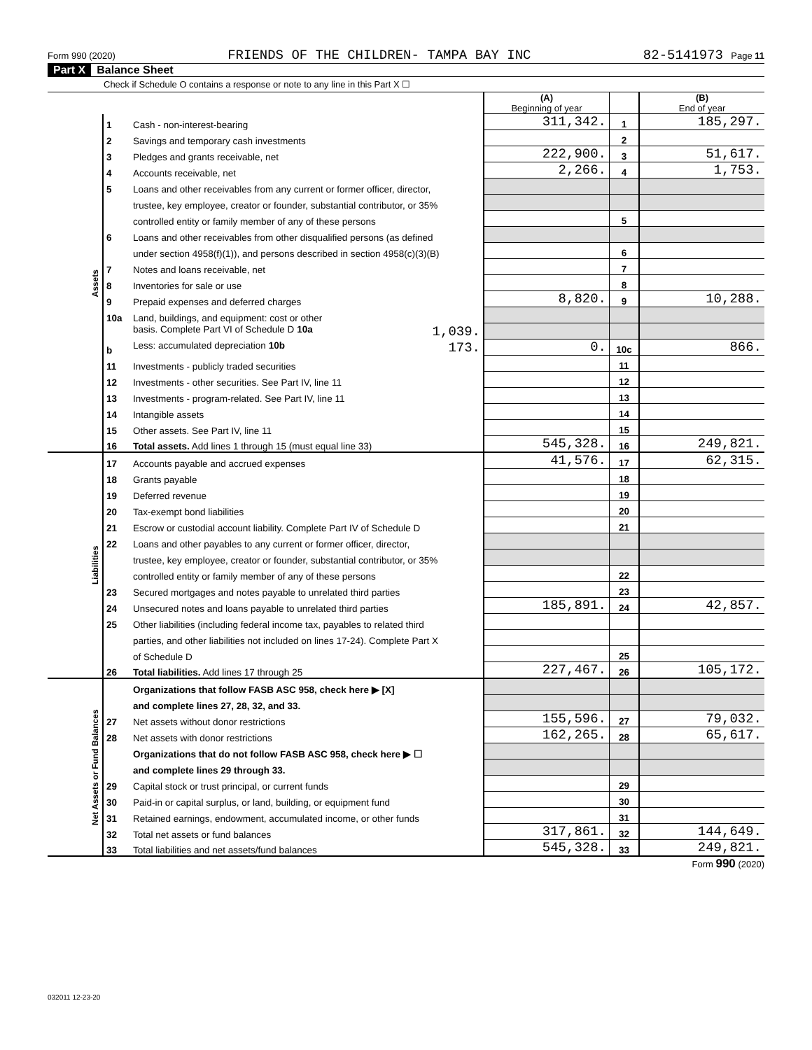Form 990 (2020) FRIENDS OF THE CHILDREN- TAMPA BAY INC 82-5141973 Page 11
Part X Balance Sheet
Check if Schedule O contains a response or note to any line in this Part X ☐
| | | | (A) Beginning of year | | (B) End of year |
| Assets | 1 | Cash - non-interest-bearing | 311,342. | 1 | 185,297. |
| | 2 | Savings and temporary cash investments | | 2 | |
| | 3 | Pledges and grants receivable, net | 222,900. | 3 | 51,617. |
| | 4 | Accounts receivable, net | 2,266. | 4 | 1,753. |
| | 5 | Loans and other receivables from any current or former officer, director, | | | |
| | | trustee, key employee, creator or founder, substantial contributor, or 35% | | | |
| | | controlled entity or family member of any of these persons | | 5 | |
| | 6 | Loans and other receivables from other disqualified persons (as defined | | | |
| | | under section 4958(f)(1)), and persons described in section 4958(c)(3)(B) | | 6 | |
| | 7 | Notes and loans receivable, net | | 7 | |
| | 8 | Inventories for sale or use | | 8 | |
| | 9 | Prepaid expenses and deferred charges | 8,820. | 9 | 10,288. |
| | 10a | Land, buildings, and equipment: cost or other | | | |
| | | basis. Complete Part VI of Schedule D 10a 1,039. | | | |
| | b | Less: accumulated depreciation 10b 173. | 0. | 10c | 866. |
| | 11 | Investments - publicly traded securities | | 11 | |
| | 12 | Investments - other securities. See Part IV, line 11 | | 12 | |
| | 13 | Investments - program-related. See Part IV, line 11 | | 13 | |
| | 14 | Intangible assets | | 14 | |
| | 15 | Other assets. See Part IV, line 11 | | 15 | |
| | 16 | Total assets. Add lines 1 through 15 (must equal line 33) | 545,328. | 16 | 249,821. |
| Liabilities | 17 | Accounts payable and accrued expenses | 41,576. | 17 | 62,315. |
| | 18 | Grants payable | | 18 | |
| | 19 | Deferred revenue | | 19 | |
| | 20 | Tax-exempt bond liabilities | | 20 | |
| | 21 | Escrow or custodial account liability. Complete Part IV of Schedule D | | 21 | |
| | 22 | Loans and other payables to any current or former officer, director, | | | |
| | | trustee, key employee, creator or founder, substantial contributor, or 35% | | | |
| | | controlled entity or family member of any of these persons | | 22 | |
| | 23 | Secured mortgages and notes payable to unrelated third parties | | 23 | |
| | 24 | Unsecured notes and loans payable to unrelated third parties | 185,891. | 24 | 42,857. |
| | 25 | Other liabilities (including federal income tax, payables to related third | | | |
| | | parties, and other liabilities not included on lines 17-24). Complete Part X | | | |
| | | of Schedule D | | 25 | |
| | 26 | Total liabilities. Add lines 17 through 25 | 227,467. | 26 | 105,172. |
| Net Assets or Fund Balances | | Organizations that follow FASB ASC 958, check here ▶ [X] | | | |
| | | and complete lines 27, 28, 32, and 33. | | | |
| | 27 | Net assets without donor restrictions | 155,596. | 27 | 79,032. |
| | 28 | Net assets with donor restrictions | 162,265. | 28 | 65,617. |
| | | Organizations that do not follow FASB ASC 958, check here ▶ ☐ | | | |
| | | and complete lines 29 through 33. | | | |
| | 29 | Capital stock or trust principal, or current funds | | 29 | |
| | 30 | Paid-in or capital surplus, or land, building, or equipment fund | | 30 | |
| | 31 | Retained earnings, endowment, accumulated income, or other funds | | 31 | |
| | 32 | Total net assets or fund balances | 317,861. | 32 | 144,649. |
| | 33 | Total liabilities and net assets/fund balances | 545,328. | 33 | 249,821. |
Form 990 (2020)
032011 12-23-20